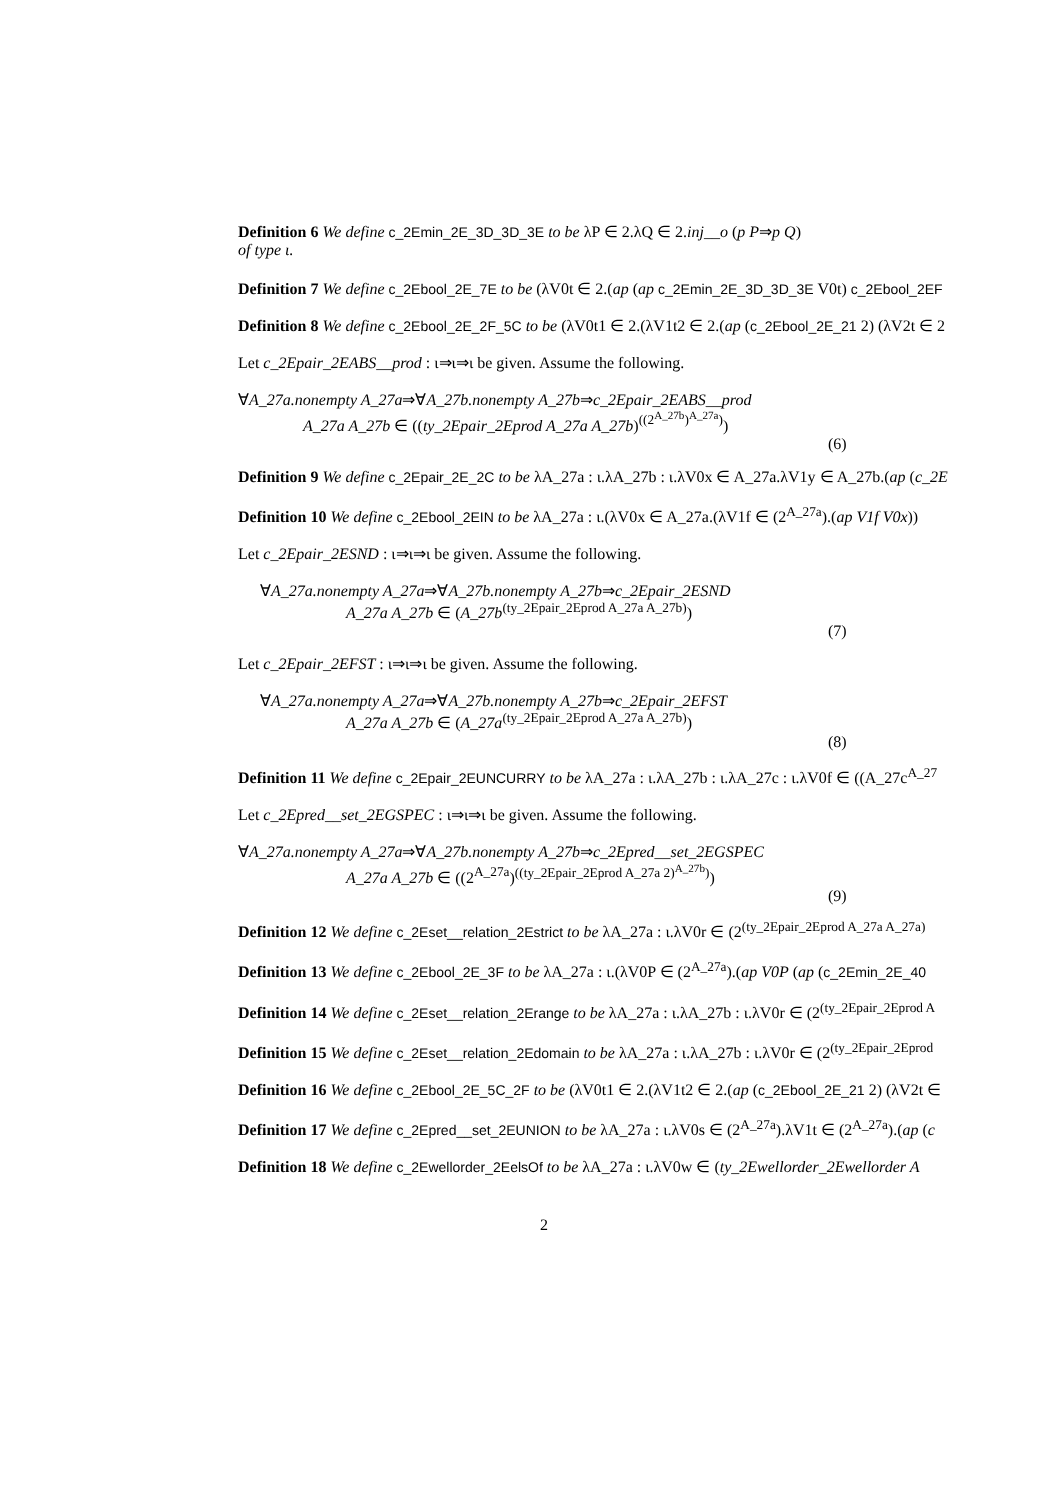Definition 6 We define c_2Emin_2E_3D_3D_3E to be λP ∈ 2.λQ ∈ 2.inj__o (p P⇒p Q)
of type ι.
Definition 7 We define c_2Ebool_2E_7E to be (λV0t ∈ 2.(ap (ap c_2Emin_2E_3D_3D_3E V0t) c_2Ebool_2EF
Definition 8 We define c_2Ebool_2E_2F_5C to be (λV0t1 ∈ 2.(λV1t2 ∈ 2.(ap (c_2Ebool_2E_21 2) (λV2t ∈ 2
Let c_2Epair_2EABS__prod : ι⇒ι⇒ι be given. Assume the following.
∀A_27a.nonempty A_27a⇒∀A_27b.nonempty A_27b⇒c_2Epair_2EABS__prod
A_27a A_27b ∈ ((ty_2Epair_2Eprod A_27a A_27b)<sup>((2<sup>A_27b</sup>)<sup>A_27a</sup>)</sup>)
(6)
Definition 9 We define c_2Epair_2E_2C to be λA_27a : ι.λA_27b : ι.λV0x ∈ A_27a.λV1y ∈ A_27b.(ap (c_2E
Definition 10 We define c_2Ebool_2EIN to be λA_27a : ι.(λV0x ∈ A_27a.(λV1f ∈ (2<sup>A_27a</sup>).(ap V1f V0x))
Let c_2Epair_2ESND : ι⇒ι⇒ι be given. Assume the following.
∀A_27a.nonempty A_27a⇒∀A_27b.nonempty A_27b⇒c_2Epair_2ESND
A_27a A_27b ∈ (A_27b<sup>(ty_2Epair_2Eprod A_27a A_27b)</sup>)
(7)
Let c_2Epair_2EFST : ι⇒ι⇒ι be given. Assume the following.
∀A_27a.nonempty A_27a⇒∀A_27b.nonempty A_27b⇒c_2Epair_2EFST
A_27a A_27b ∈ (A_27a<sup>(ty_2Epair_2Eprod A_27a A_27b)</sup>)
(8)
Definition 11 We define c_2Epair_2EUNCURRY to be λA_27a : ι.λA_27b : ι.λA_27c : ι.λV0f ∈ ((A_27c<sup>A_27</sup>
Let c_2Epred__set_2EGSPEC : ι⇒ι⇒ι be given. Assume the following.
∀A_27a.nonempty A_27a⇒∀A_27b.nonempty A_27b⇒c_2Epred__set_2EGSPEC
A_27a A_27b ∈ ((2<sup>A_27a</sup>)<sup>((ty_2Epair_2Eprod A_27a 2)<sup>A_27b</sup>)</sup>)
(9)
Definition 12 We define c_2Eset__relation_2Estrict to be λA_27a : ι.λV0r ∈ (2<sup>(ty_2Epair_2Eprod A_27a A_27a)</sup>
Definition 13 We define c_2Ebool_2E_3F to be λA_27a : ι.(λV0P ∈ (2<sup>A_27a</sup>).(ap V0P (ap (c_2Emin_2E_40
Definition 14 We define c_2Eset__relation_2Erange to be λA_27a : ι.λA_27b : ι.λV0r ∈ (2<sup>(ty_2Epair_2Eprod A</sup>
Definition 15 We define c_2Eset__relation_2Edomain to be λA_27a : ι.λA_27b : ι.λV0r ∈ (2<sup>(ty_2Epair_2Eprod</sup>
Definition 16 We define c_2Ebool_2E_5C_2F to be (λV0t1 ∈ 2.(λV1t2 ∈ 2.(ap (c_2Ebool_2E_21 2) (λV2t ∈
Definition 17 We define c_2Epred__set_2EUNION to be λA_27a : ι.λV0s ∈ (2<sup>A_27a</sup>).λV1t ∈ (2<sup>A_27a</sup>).(ap (c
Definition 18 We define c_2Ewellorder_2EelsOf to be λA_27a : ι.λV0w ∈ (ty_2Ewellorder_2Ewellorder A
2